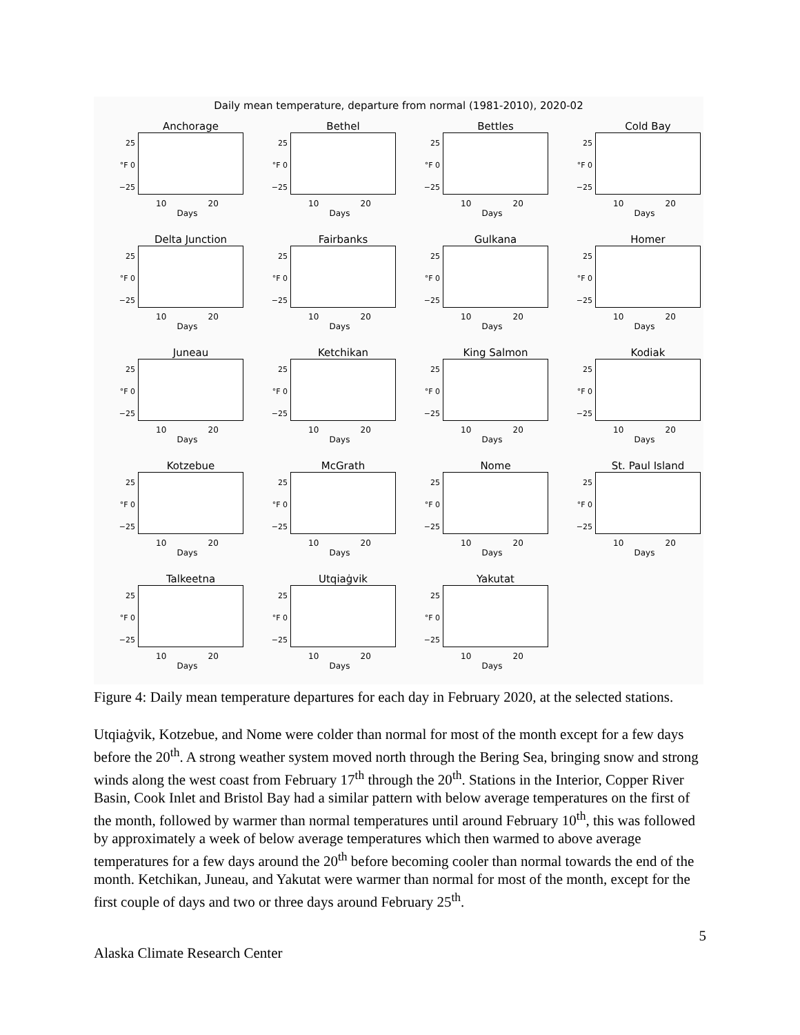Daily mean temperature, departure from normal (1981-2010), 2020-02
Anchorage
25
°F 0
−25
10 20
Days
Bethel
25
°F 0
−25
10 20
Days
Bettles
25
°F 0
−25
10 20
Days
Cold Bay
25
°F 0
−25
10 20
Days
Delta Junction
25
°F 0
−25
10 20
Days
Fairbanks
25
°F 0
−25
10 20
Days
Gulkana
25
°F 0
−25
10 20
Days
Homer
25
°F 0
−25
10 20
Days
Juneau
25
°F 0
−25
10 20
Days
Ketchikan
25
°F 0
−25
10 20
Days
King Salmon
25
°F 0
−25
10 20
Days
Kodiak
25
°F 0
−25
10 20
Days
Kotzebue
25
°F 0
−25
10 20
Days
McGrath
25
°F 0
−25
10 20
Days
Nome
25
°F 0
−25
10 20
Days
St. Paul Island
25
°F 0
−25
10 20
Days
Talkeetna
25
°F 0
−25
10 20
Days
Utqiaġvik
25
°F 0
−25
10 20
Days
Yakutat
25
°F 0
−25
10 20
Days
Figure 4: Daily mean temperature departures for each day in February 2020, at the selected stations.
Utqiaġvik, Kotzebue, and Nome were colder than normal for most of the month except for a few days before the 20<sup>th</sup>. A strong weather system moved north through the Bering Sea, bringing snow and strong winds along the west coast from February 17<sup>th</sup> through the 20<sup>th</sup>. Stations in the Interior, Copper River Basin, Cook Inlet and Bristol Bay had a similar pattern with below average temperatures on the first of the month, followed by warmer than normal temperatures until around February 10<sup>th</sup>, this was followed by approximately a week of below average temperatures which then warmed to above average temperatures for a few days around the 20<sup>th</sup> before becoming cooler than normal towards the end of the month. Ketchikan, Juneau, and Yakutat were warmer than normal for most of the month, except for the first couple of days and two or three days around February 25<sup>th</sup>.
5
Alaska Climate Research Center